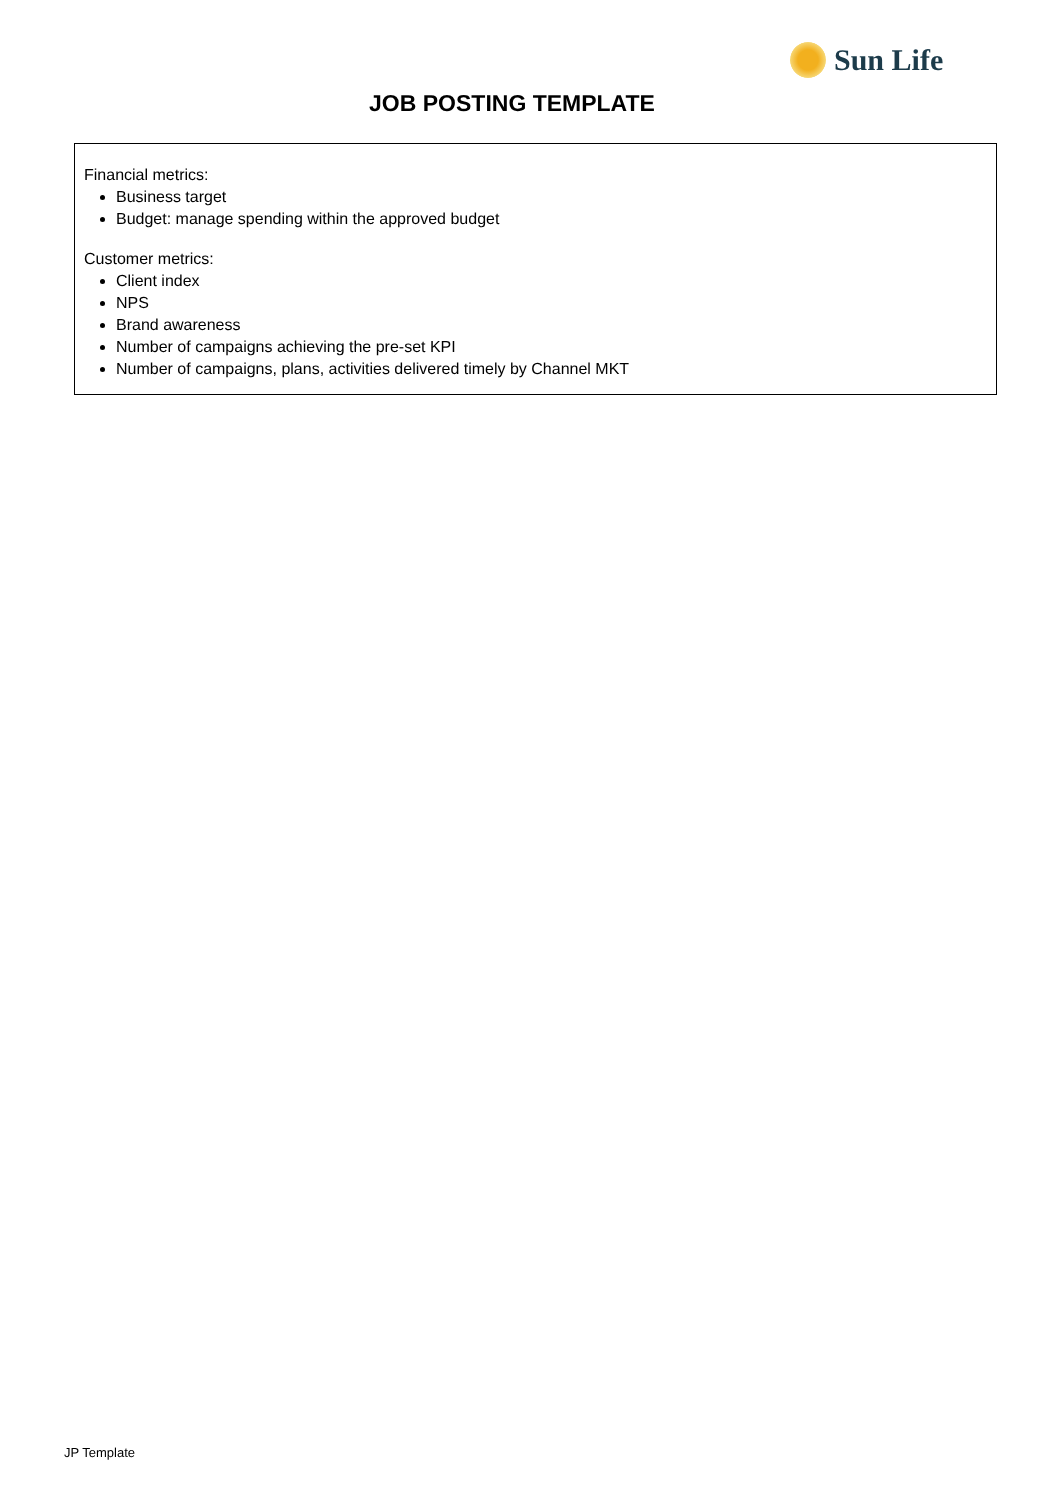Sun Life
JOB POSTING TEMPLATE
Financial metrics:
Business target
Budget: manage spending within the approved budget
Customer metrics:
Client index
NPS
Brand awareness
Number of campaigns achieving the pre-set KPI
Number of campaigns, plans, activities delivered timely by Channel MKT
JP Template